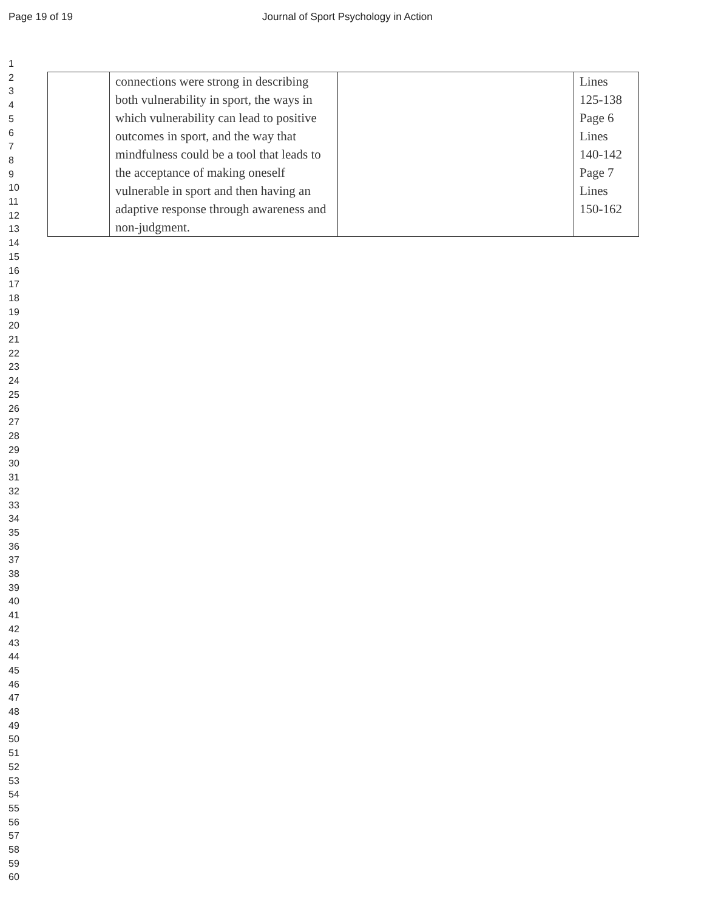Page 19 of 19 Journal of Sport Psychology in Action
1
2
3
4
5
6
7
8
9
10
11
12
13
14
15
16
17
18
19
20
21
22
23
24
25
26
27
28
29
30
31
32
33
34
35
36
37
38
39
40
41
42
43
44
45
46
47
48
49
50
51
52
53
54
55
56
57
58
59
60
| | connections were strong in describing both vulnerability in sport, the ways in which vulnerability can lead to positive outcomes in sport, and the way that mindfulness could be a tool that leads to the acceptance of making oneself vulnerable in sport and then having an adaptive response through awareness and non-judgment. | | Lines 125-138 Page 6 Lines 140-142 Page 7 Lines 150-162 |